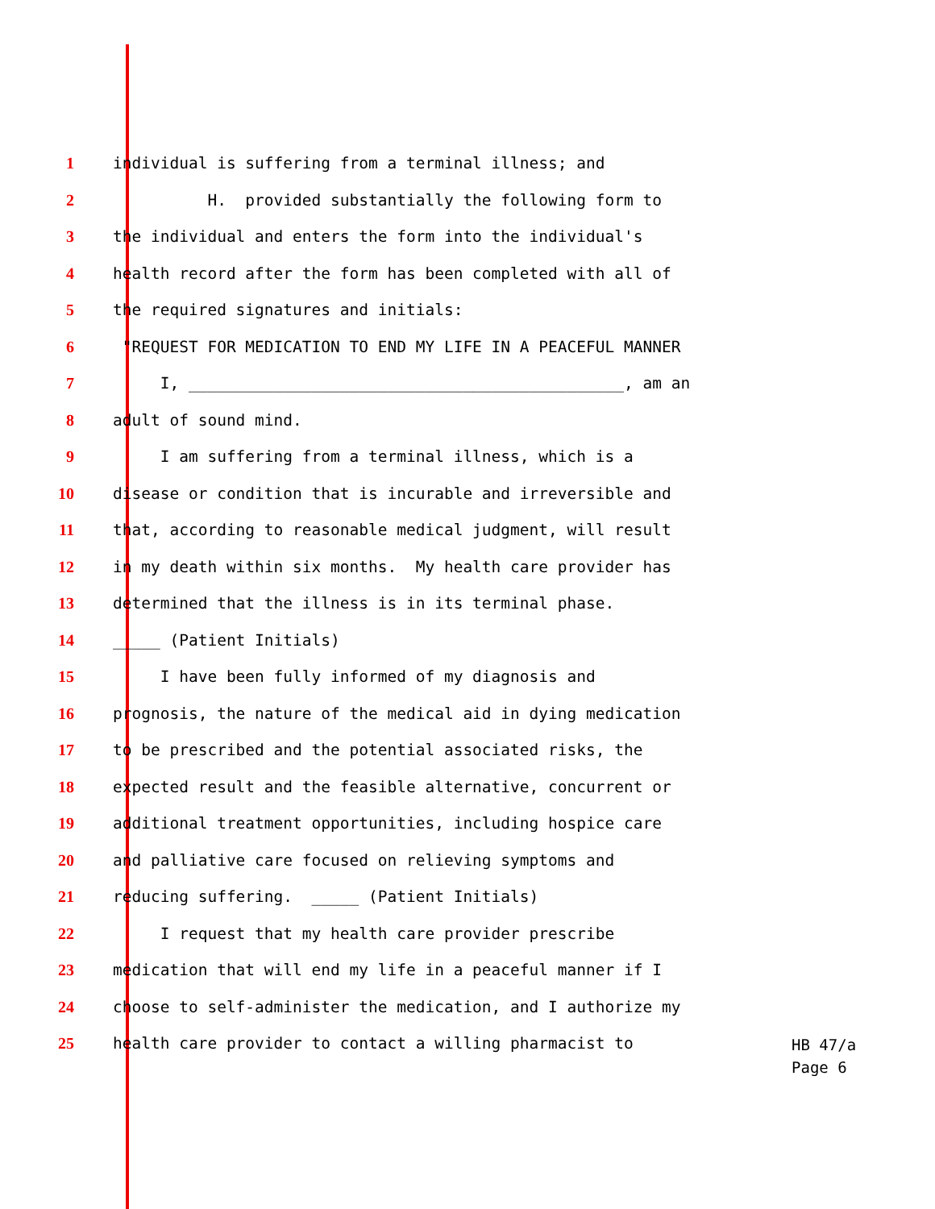1 individual is suffering from a terminal illness; and
2 H. provided substantially the following form to
3 the individual and enters the form into the individual's
4 health record after the form has been completed with all of
5 the required signatures and initials:
6 "REQUEST FOR MEDICATION TO END MY LIFE IN A PEACEFUL MANNER
7 I, ______________________________________________, am an
8 adult of sound mind.
9 I am suffering from a terminal illness, which is a
10 disease or condition that is incurable and irreversible and
11 that, according to reasonable medical judgment, will result
12 in my death within six months. My health care provider has
13 determined that the illness is in its terminal phase.
14 _____ (Patient Initials)
15 I have been fully informed of my diagnosis and
16 prognosis, the nature of the medical aid in dying medication
17 to be prescribed and the potential associated risks, the
18 expected result and the feasible alternative, concurrent or
19 additional treatment opportunities, including hospice care
20 and palliative care focused on relieving symptoms and
21 reducing suffering. _____ (Patient Initials)
22 I request that my health care provider prescribe
23 medication that will end my life in a peaceful manner if I
24 choose to self-administer the medication, and I authorize my
25 health care provider to contact a willing pharmacist to
HB 47/a
Page 6